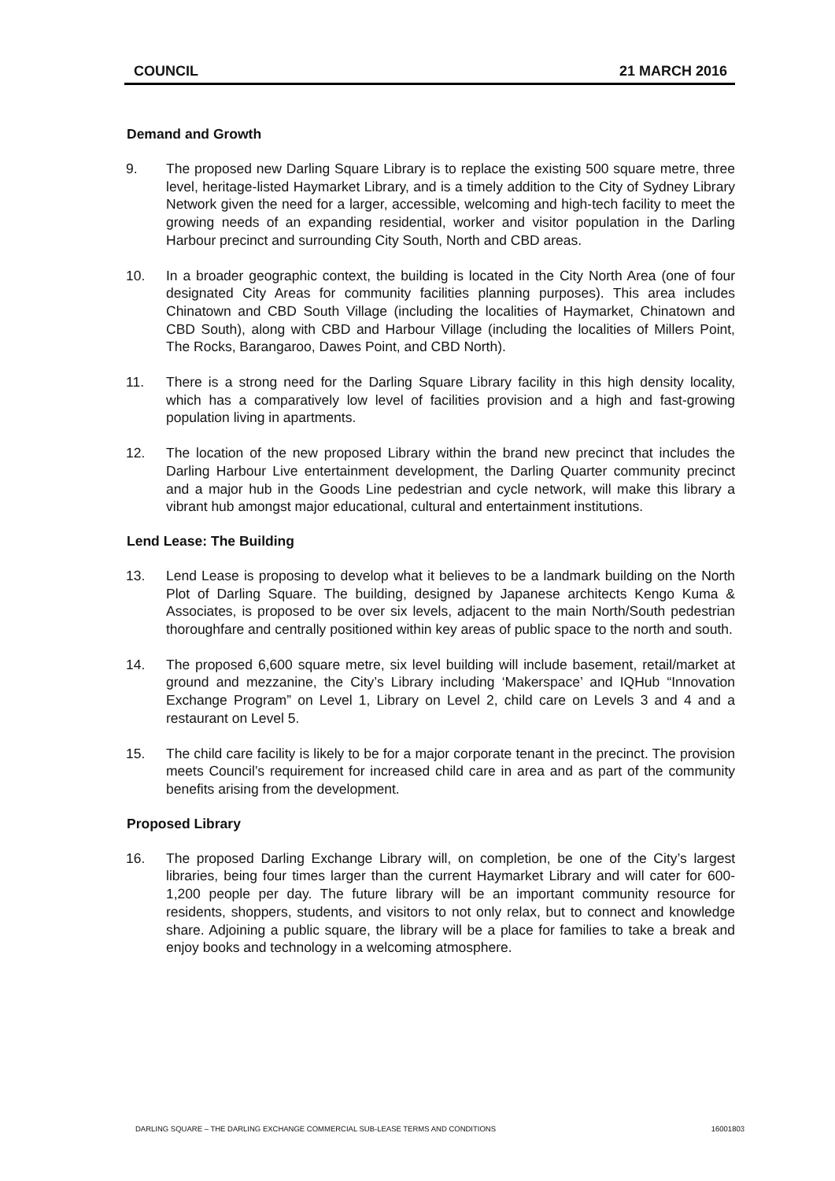COUNCIL 21 MARCH 2016
Demand and Growth
9. The proposed new Darling Square Library is to replace the existing 500 square metre, three level, heritage-listed Haymarket Library, and is a timely addition to the City of Sydney Library Network given the need for a larger, accessible, welcoming and high-tech facility to meet the growing needs of an expanding residential, worker and visitor population in the Darling Harbour precinct and surrounding City South, North and CBD areas.
10. In a broader geographic context, the building is located in the City North Area (one of four designated City Areas for community facilities planning purposes). This area includes Chinatown and CBD South Village (including the localities of Haymarket, Chinatown and CBD South), along with CBD and Harbour Village (including the localities of Millers Point, The Rocks, Barangaroo, Dawes Point, and CBD North).
11. There is a strong need for the Darling Square Library facility in this high density locality, which has a comparatively low level of facilities provision and a high and fast-growing population living in apartments.
12. The location of the new proposed Library within the brand new precinct that includes the Darling Harbour Live entertainment development, the Darling Quarter community precinct and a major hub in the Goods Line pedestrian and cycle network, will make this library a vibrant hub amongst major educational, cultural and entertainment institutions.
Lend Lease: The Building
13. Lend Lease is proposing to develop what it believes to be a landmark building on the North Plot of Darling Square. The building, designed by Japanese architects Kengo Kuma & Associates, is proposed to be over six levels, adjacent to the main North/South pedestrian thoroughfare and centrally positioned within key areas of public space to the north and south.
14. The proposed 6,600 square metre, six level building will include basement, retail/market at ground and mezzanine, the City’s Library including ‘Makerspace’ and IQHub “Innovation Exchange Program” on Level 1, Library on Level 2, child care on Levels 3 and 4 and a restaurant on Level 5.
15. The child care facility is likely to be for a major corporate tenant in the precinct. The provision meets Council’s requirement for increased child care in area and as part of the community benefits arising from the development.
Proposed Library
16. The proposed Darling Exchange Library will, on completion, be one of the City’s largest libraries, being four times larger than the current Haymarket Library and will cater for 600-1,200 people per day. The future library will be an important community resource for residents, shoppers, students, and visitors to not only relax, but to connect and knowledge share. Adjoining a public square, the library will be a place for families to take a break and enjoy books and technology in a welcoming atmosphere.
DARLING SQUARE – THE DARLING EXCHANGE COMMERCIAL SUB-LEASE TERMS AND CONDITIONS 16001803